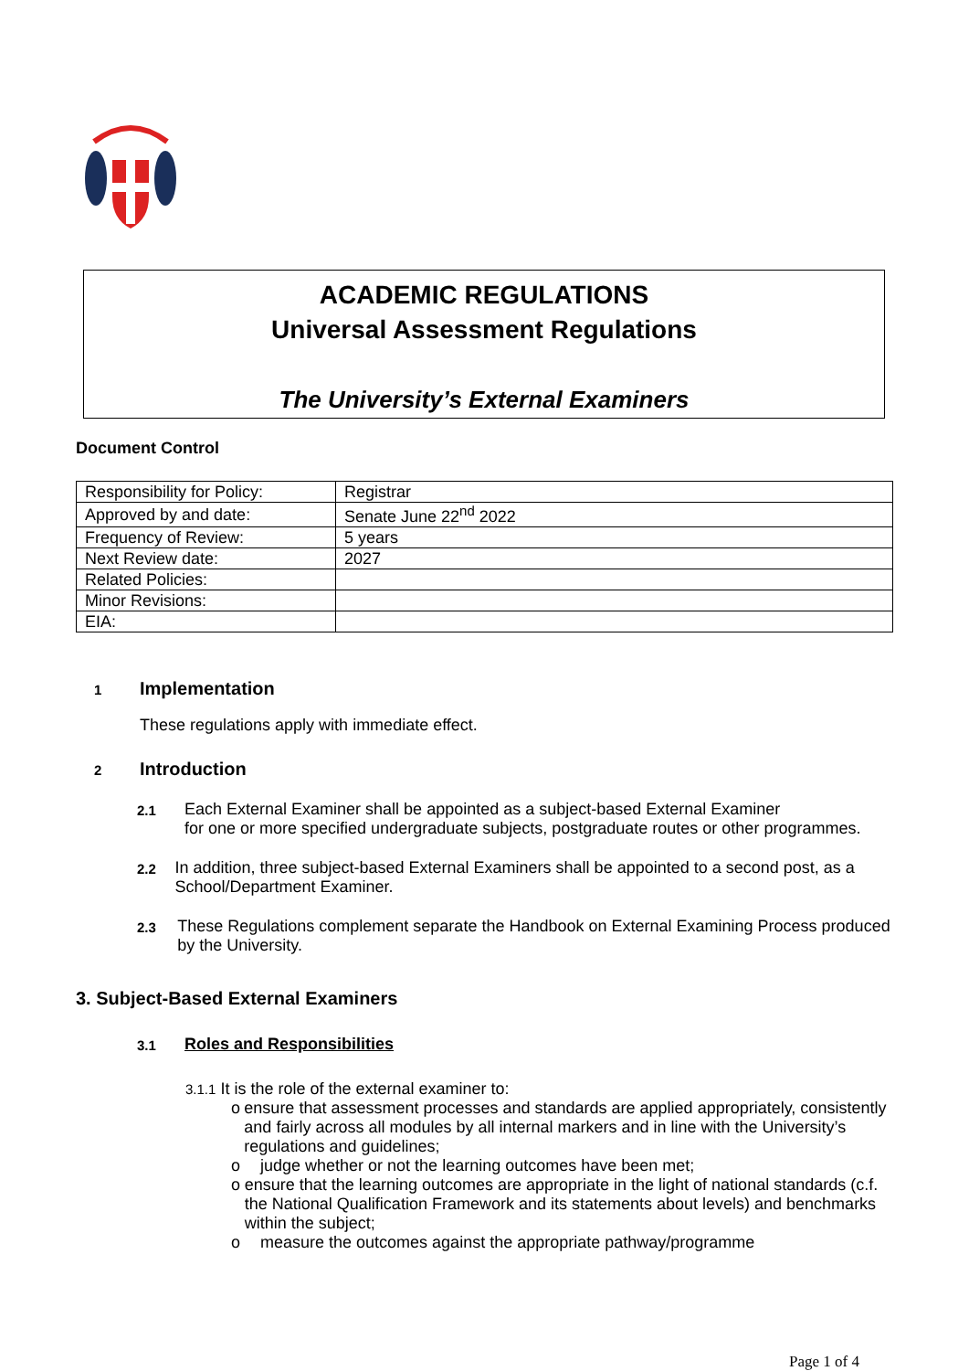ACADEMIC REGULATIONS
Universal Assessment Regulations
The University’s External Examiners
Document Control
| Responsibility for Policy: | Registrar |
| Approved by and date: | Senate June 22<sup>nd</sup> 2022 |
| Frequency of Review: | 5 years |
| Next Review date: | 2027 |
| Related Policies: | |
| Minor Revisions: | |
| EIA: | |
1 Implementation
These regulations apply with immediate effect.
2 Introduction
2.1
Each External Examiner shall be appointed as a subject-based External Examiner
for one or more specified undergraduate subjects, postgraduate routes or other programmes.
2.2
In addition, three subject-based External Examiners shall be appointed to a second post, as a School/Department Examiner.
2.3
These Regulations complement separate the Handbook on External Examining Process produced by the University.
3. Subject-Based External Examiners
3.1
Roles and Responsibilities
3.1.1 It is the role of the external examiner to:
o ensure that assessment processes and standards are applied appropriately, consistently and fairly across all modules by all internal markers and in line with the University’s regulations and guidelines;
o judge whether or not the learning outcomes have been met;
o ensure that the learning outcomes are appropriate in the light of national standards (c.f. the National Qualification Framework and its statements about levels) and benchmarks within the subject;
o measure the outcomes against the appropriate pathway/programme
Page 1 of 4